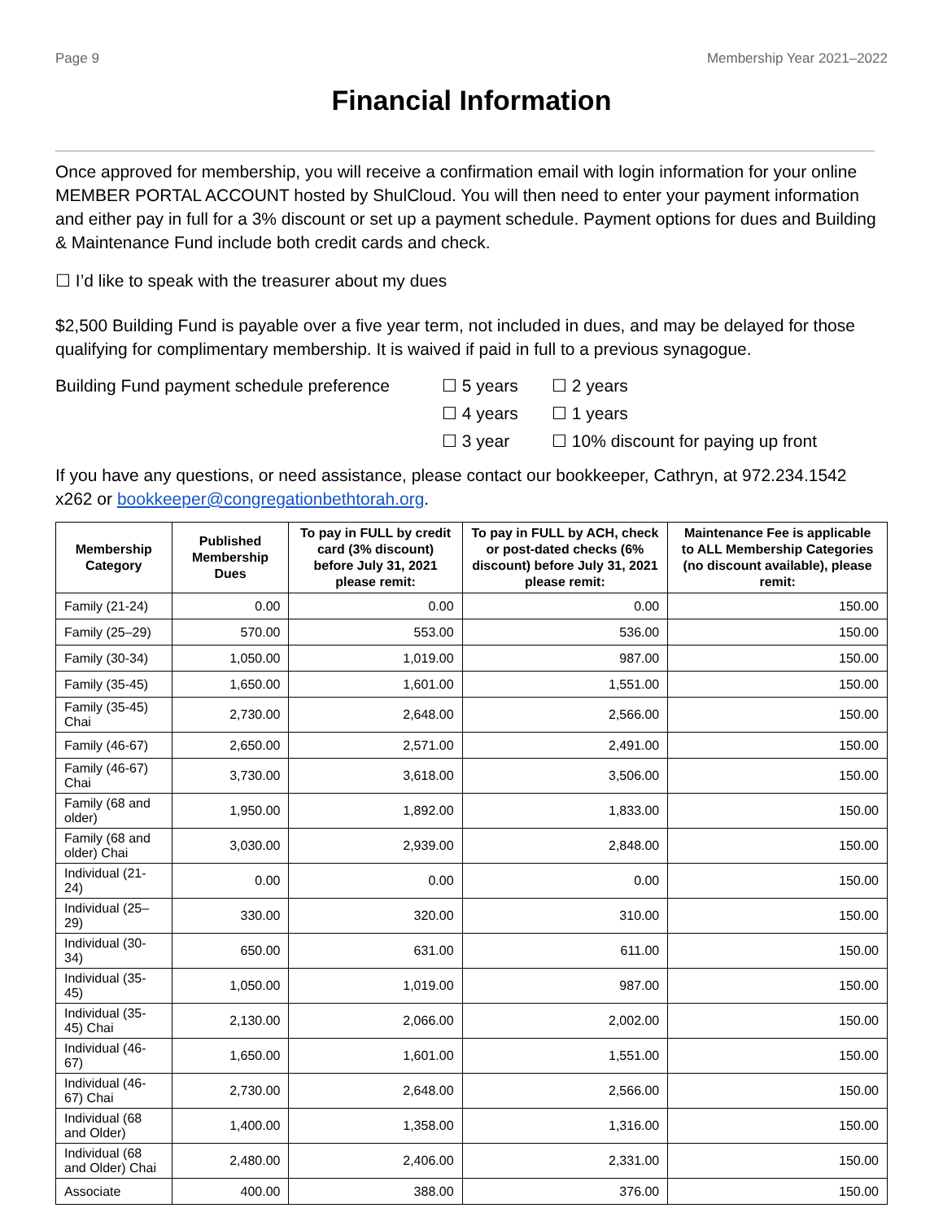Page 9 Membership Year 2021–2022
Financial Information
Once approved for membership, you will receive a confirmation email with login information for your online MEMBER PORTAL ACCOUNT hosted by ShulCloud. You will then need to enter your payment information and either pay in full for a 3% discount or set up a payment schedule. Payment options for dues and Building & Maintenance Fund include both credit cards and check.
☐ I’d like to speak with the treasurer about my dues
$2,500 Building Fund is payable over a five year term, not included in dues, and may be delayed for those qualifying for complimentary membership. It is waived if paid in full to a previous synagogue.
Building Fund payment schedule preference
☐ 5 years
☐ 4 years
☐ 3 year
☐ 2 years
☐ 1 years
☐ 10% discount for paying up front
If you have any questions, or need assistance, please contact our bookkeeper, Cathryn, at 972.234.1542 x262 or bookkeeper@congregationbethtorah.org.
| Membership Category | Published Membership Dues | To pay in FULL by credit card (3% discount) before July 31, 2021 please remit: | To pay in FULL by ACH, check or post-dated checks (6% discount) before July 31, 2021 please remit: | Maintenance Fee is applicable to ALL Membership Categories (no discount available), please remit: |
| --- | --- | --- | --- | --- |
| Family (21-24) | 0.00 | 0.00 | 0.00 | 150.00 |
| Family (25–29) | 570.00 | 553.00 | 536.00 | 150.00 |
| Family (30-34) | 1,050.00 | 1,019.00 | 987.00 | 150.00 |
| Family (35-45) | 1,650.00 | 1,601.00 | 1,551.00 | 150.00 |
| Family (35-45) Chai | 2,730.00 | 2,648.00 | 2,566.00 | 150.00 |
| Family (46-67) | 2,650.00 | 2,571.00 | 2,491.00 | 150.00 |
| Family (46-67) Chai | 3,730.00 | 3,618.00 | 3,506.00 | 150.00 |
| Family (68 and older) | 1,950.00 | 1,892.00 | 1,833.00 | 150.00 |
| Family (68 and older) Chai | 3,030.00 | 2,939.00 | 2,848.00 | 150.00 |
| Individual (21-24) | 0.00 | 0.00 | 0.00 | 150.00 |
| Individual (25–29) | 330.00 | 320.00 | 310.00 | 150.00 |
| Individual (30-34) | 650.00 | 631.00 | 611.00 | 150.00 |
| Individual (35-45) | 1,050.00 | 1,019.00 | 987.00 | 150.00 |
| Individual (35-45) Chai | 2,130.00 | 2,066.00 | 2,002.00 | 150.00 |
| Individual (46-67) | 1,650.00 | 1,601.00 | 1,551.00 | 150.00 |
| Individual (46-67) Chai | 2,730.00 | 2,648.00 | 2,566.00 | 150.00 |
| Individual (68 and Older) | 1,400.00 | 1,358.00 | 1,316.00 | 150.00 |
| Individual (68 and Older) Chai | 2,480.00 | 2,406.00 | 2,331.00 | 150.00 |
| Associate | 400.00 | 388.00 | 376.00 | 150.00 |